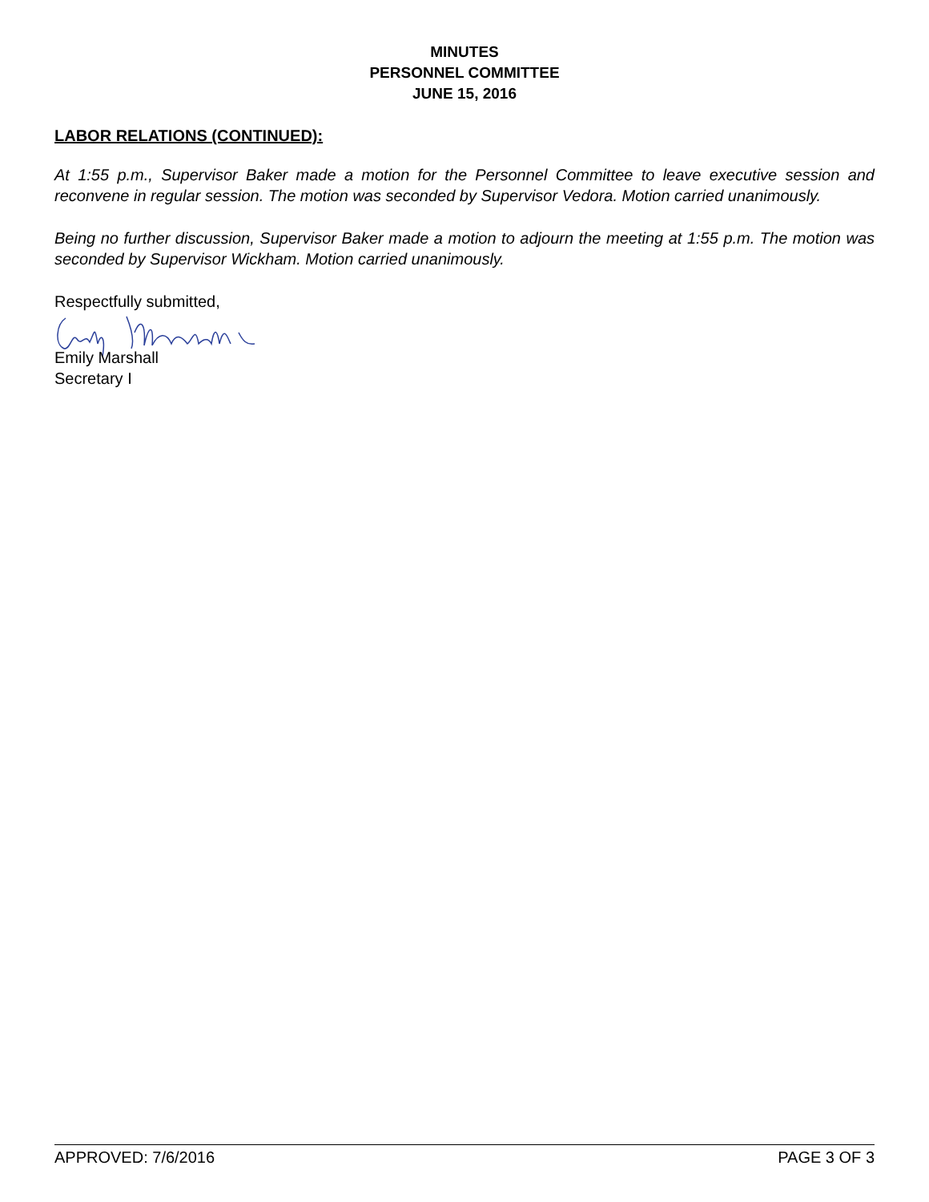MINUTES
PERSONNEL COMMITTEE
JUNE 15, 2016
LABOR RELATIONS (CONTINUED):
At 1:55 p.m., Supervisor Baker made a motion for the Personnel Committee to leave executive session and reconvene in regular session. The motion was seconded by Supervisor Vedora. Motion carried unanimously.
Being no further discussion, Supervisor Baker made a motion to adjourn the meeting at 1:55 p.m. The motion was seconded by Supervisor Wickham. Motion carried unanimously.
Respectfully submitted,
Emily Marshall
Secretary I
APPROVED: 7/6/2016 PAGE 3 OF 3